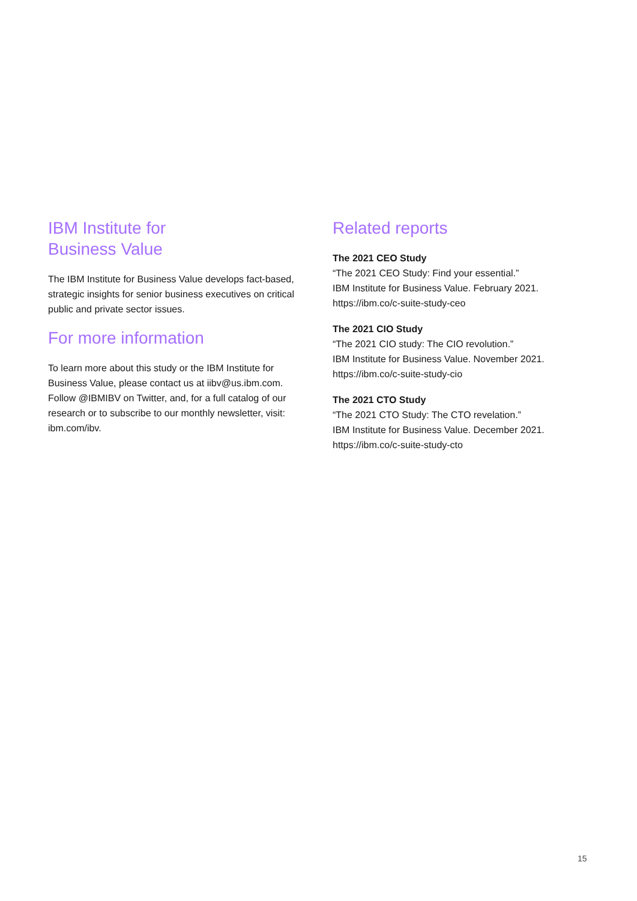IBM Institute for
Business Value
The IBM Institute for Business Value develops fact-based, strategic insights for senior business executives on critical public and private sector issues.
For more information
To learn more about this study or the IBM Institute for Business Value, please contact us at iibv@us.ibm.com. Follow @IBMIBV on Twitter, and, for a full catalog of our research or to subscribe to our monthly newsletter, visit: ibm.com/ibv.
Related reports
The 2021 CEO Study
“The 2021 CEO Study: Find your essential.”
IBM Institute for Business Value. February 2021.
https://ibm.co/c-suite-study-ceo
The 2021 CIO Study
“The 2021 CIO study: The CIO revolution.”
IBM Institute for Business Value. November 2021.
https://ibm.co/c-suite-study-cio
The 2021 CTO Study
“The 2021 CTO Study: The CTO revelation.”
IBM Institute for Business Value. December 2021.
https://ibm.co/c-suite-study-cto
15